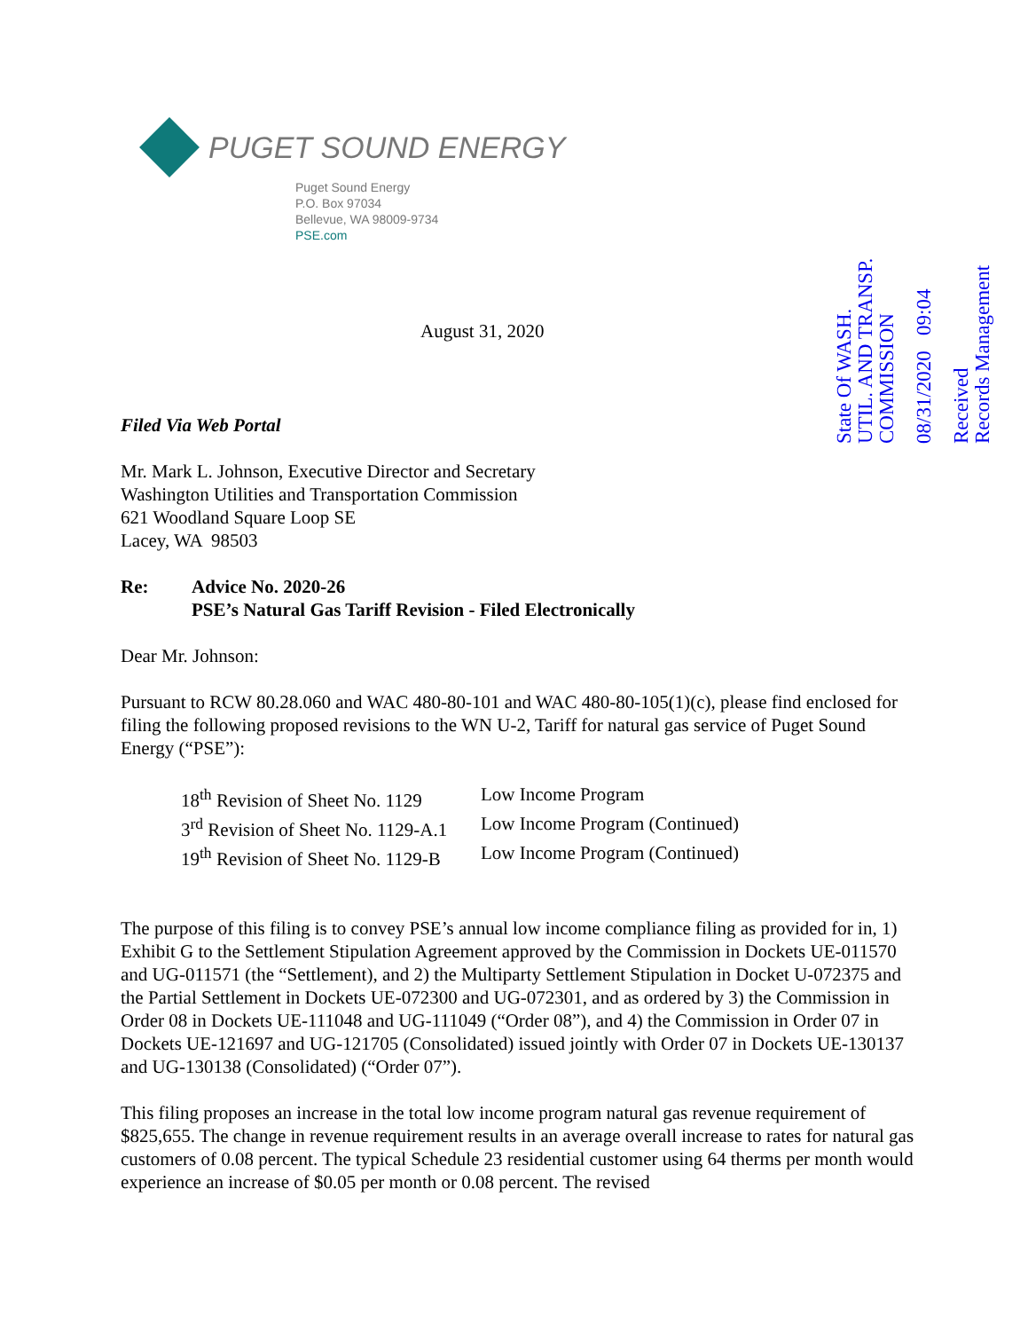PUGET SOUND ENERGY
Puget Sound Energy
P.O. Box 97034
Bellevue, WA 98009-9734
PSE.com
Received
Records Management
08/31/2020 09:04
State Of WASH.
UTIL. AND TRANSP.
COMMISSION
August 31, 2020
Filed Via Web Portal
Mr. Mark L. Johnson, Executive Director and Secretary
Washington Utilities and Transportation Commission
621 Woodland Square Loop SE
Lacey, WA 98503
Re: Advice No. 2020-26
PSE’s Natural Gas Tariff Revision - Filed Electronically
Dear Mr. Johnson:
Pursuant to RCW 80.28.060 and WAC 480-80-101 and WAC 480-80-105(1)(c), please find enclosed for filing the following proposed revisions to the WN U-2, Tariff for natural gas service of Puget Sound Energy (“PSE”):
18<sup>th</sup> Revision of Sheet No. 1129 Low Income Program
3<sup>rd</sup> Revision of Sheet No. 1129-A.1 Low Income Program (Continued)
19<sup>th</sup> Revision of Sheet No. 1129-B Low Income Program (Continued)
The purpose of this filing is to convey PSE’s annual low income compliance filing as provided for in, 1) Exhibit G to the Settlement Stipulation Agreement approved by the Commission in Dockets UE-011570 and UG-011571 (the “Settlement), and 2) the Multiparty Settlement Stipulation in Docket U-072375 and the Partial Settlement in Dockets UE-072300 and UG-072301, and as ordered by 3) the Commission in Order 08 in Dockets UE-111048 and UG-111049 (“Order 08”), and 4) the Commission in Order 07 in Dockets UE-121697 and UG-121705 (Consolidated) issued jointly with Order 07 in Dockets UE-130137 and UG-130138 (Consolidated) (“Order 07”).
This filing proposes an increase in the total low income program natural gas revenue requirement of $825,655. The change in revenue requirement results in an average overall increase to rates for natural gas customers of 0.08 percent. The typical Schedule 23 residential customer using 64 therms per month would experience an increase of $0.05 per month or 0.08 percent. The revised